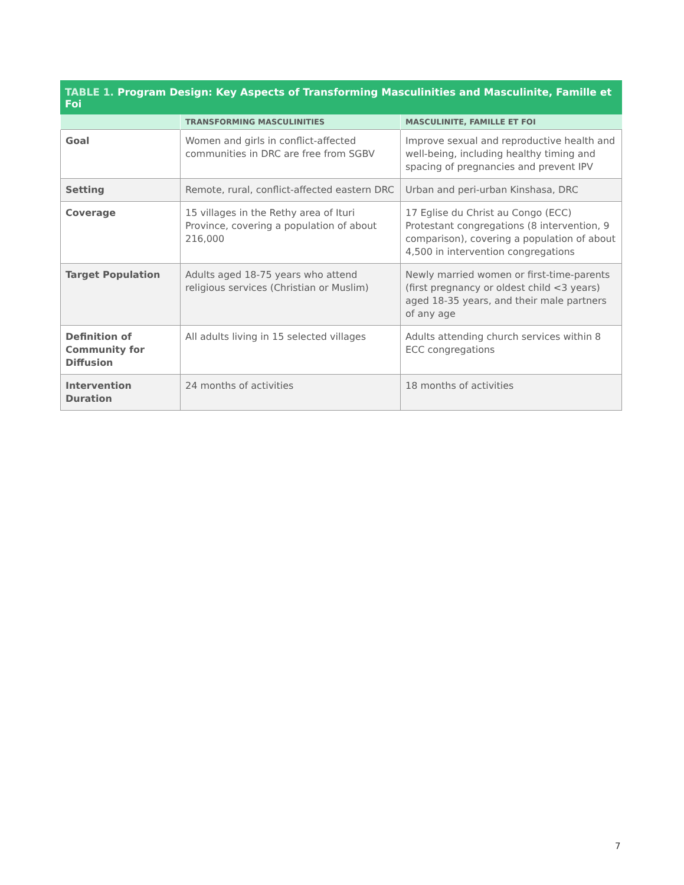TABLE 1. Program Design: Key Aspects of Transforming Masculinities and Masculinite, Famille et Foi
| | TRANSFORMING MASCULINITIES | MASCULINITE, FAMILLE ET FOI |
| --- | --- | --- |
| Goal | Women and girls in conflict-affected communities in DRC are free from SGBV | Improve sexual and reproductive health and well-being, including healthy timing and spacing of pregnancies and prevent IPV |
| Setting | Remote, rural, conflict-affected eastern DRC | Urban and peri-urban Kinshasa, DRC |
| Coverage | 15 villages in the Rethy area of Ituri Province, covering a population of about 216,000 | 17 Eglise du Christ au Congo (ECC) Protestant congregations (8 intervention, 9 comparison), covering a population of about 4,500 in intervention congregations |
| Target Population | Adults aged 18-75 years who attend religious services (Christian or Muslim) | Newly married women or first-time-parents (first pregnancy or oldest child <3 years) aged 18-35 years, and their male partners of any age |
| Definition of Community for Diffusion | All adults living in 15 selected villages | Adults attending church services within 8 ECC congregations |
| Intervention Duration | 24 months of activities | 18 months of activities |
7